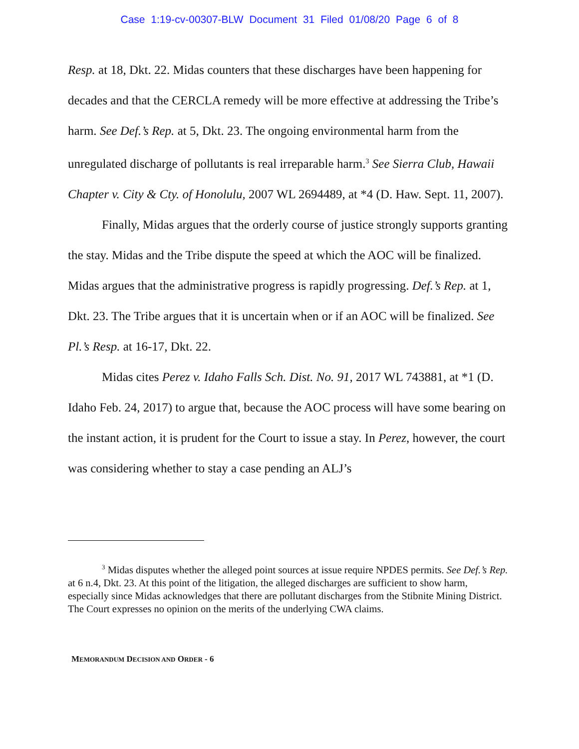Case 1:19-cv-00307-BLW Document 31 Filed 01/08/20 Page 6 of 8
Resp. at 18, Dkt. 22. Midas counters that these discharges have been happening for decades and that the CERCLA remedy will be more effective at addressing the Tribe’s harm. See Def.’s Rep. at 5, Dkt. 23. The ongoing environmental harm from the unregulated discharge of pollutants is real irreparable harm.<sup>3</sup> See Sierra Club, Hawaii Chapter v. City & Cty. of Honolulu, 2007 WL 2694489, at *4 (D. Haw. Sept. 11, 2007).
Finally, Midas argues that the orderly course of justice strongly supports granting the stay. Midas and the Tribe dispute the speed at which the AOC will be finalized. Midas argues that the administrative progress is rapidly progressing. Def.’s Rep. at 1, Dkt. 23. The Tribe argues that it is uncertain when or if an AOC will be finalized. See Pl.’s Resp. at 16-17, Dkt. 22.
Midas cites Perez v. Idaho Falls Sch. Dist. No. 91, 2017 WL 743881, at *1 (D. Idaho Feb. 24, 2017) to argue that, because the AOC process will have some bearing on the instant action, it is prudent for the Court to issue a stay. In Perez, however, the court was considering whether to stay a case pending an ALJ’s
<sup>3</sup> Midas disputes whether the alleged point sources at issue require NPDES permits. See Def.’s Rep. at 6 n.4, Dkt. 23. At this point of the litigation, the alleged discharges are sufficient to show harm, especially since Midas acknowledges that there are pollutant discharges from the Stibnite Mining District. The Court expresses no opinion on the merits of the underlying CWA claims.
MEMORANDUM DECISION AND ORDER - 6